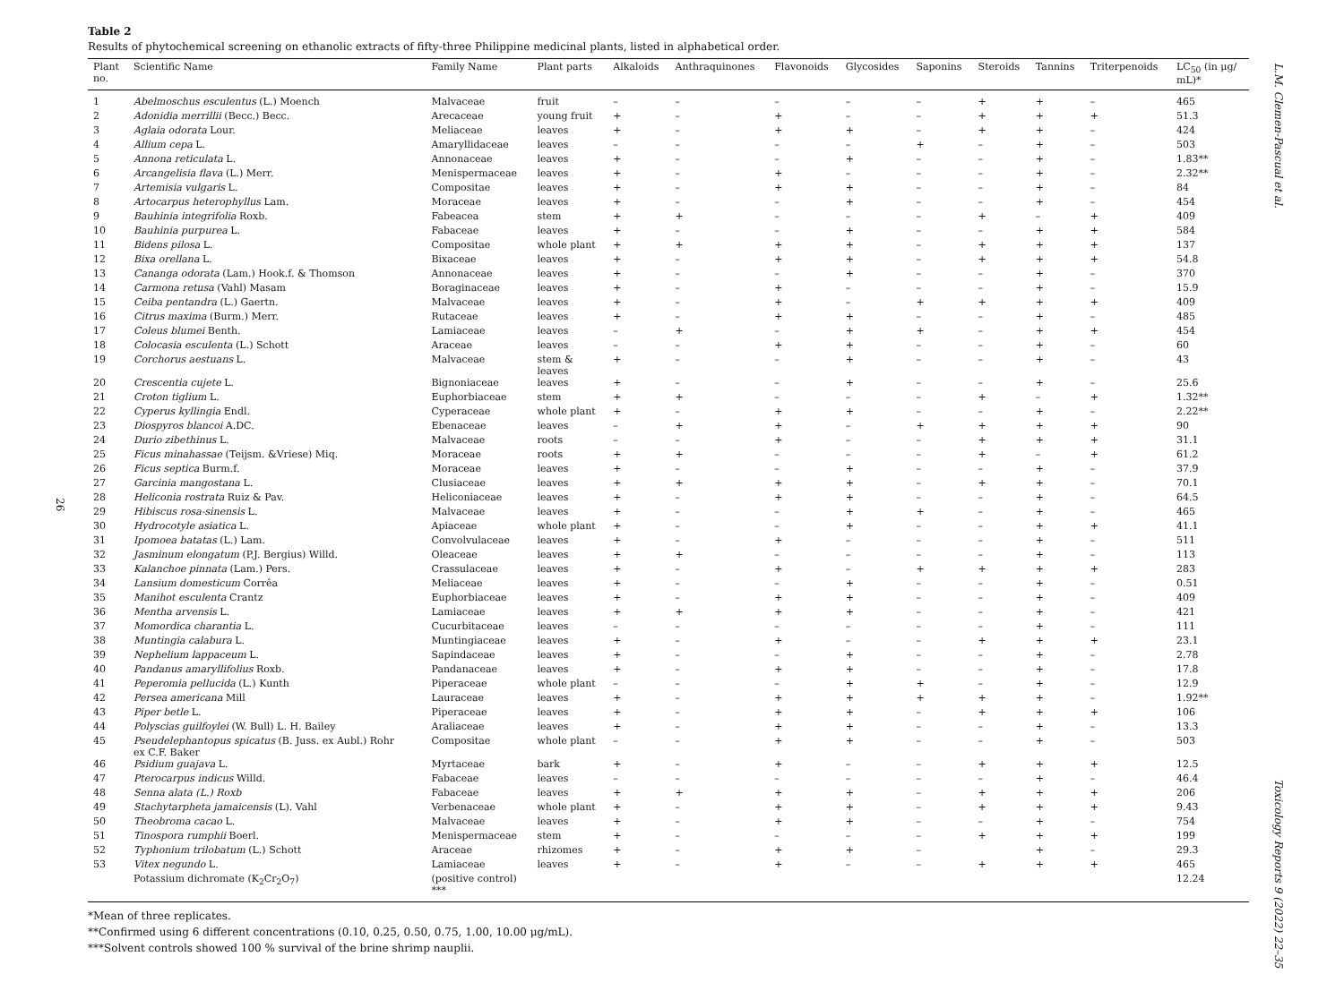26
L.M. Clemen-Pascual et al.
Toxicology Reports 9 (2022) 22–35
Table 2
Results of phytochemical screening on ethanolic extracts of fifty-three Philippine medicinal plants, listed in alphabetical order.
| Plant no. | Scientific Name | Family Name | Plant parts | Alkaloids | Anthraquinones | Flavonoids | Glycosides | Saponins | Steroids | Tannins | Triterpenoids | LC<sub>50</sub> (in μg/ mL)* |
| --- | --- | --- | --- | --- | --- | --- | --- | --- | --- | --- | --- | --- |
| 1 | Abelmoschus esculentus (L.) Moench | Malvaceae | fruit | – | – | – | – | – | + | + | – | 465 |
| 2 | Adonidia merrillii (Becc.) Becc. | Arecaceae | young fruit | + | – | + | – | – | + | + | + | 51.3 |
| 3 | Aglaia odorata Lour. | Meliaceae | leaves | + | – | + | + | – | + | + | – | 424 |
| 4 | Allium cepa L. | Amaryllidaceae | leaves | – | – | – | – | + | – | + | – | 503 |
| 5 | Annona reticulata L. | Annonaceae | leaves | + | – | – | + | – | – | + | – | 1.83** |
| 6 | Arcangelisia flava (L.) Merr. | Menispermaceae | leaves | + | – | + | – | – | – | + | – | 2.32** |
| 7 | Artemisia vulgaris L. | Compositae | leaves | + | – | + | + | – | – | + | – | 84 |
| 8 | Artocarpus heterophyllus Lam. | Moraceae | leaves | + | – | – | + | – | – | + | – | 454 |
| 9 | Bauhinia integrifolia Roxb. | Fabeacea | stem | + | + | – | – | – | + | – | + | 409 |
| 10 | Bauhinia purpurea L. | Fabaceae | leaves | + | – | – | + | – | – | + | + | 584 |
| 11 | Bidens pilosa L. | Compositae | whole plant | + | + | + | + | – | + | + | + | 137 |
| 12 | Bixa orellana L. | Bixaceae | leaves | + | – | + | + | – | + | + | + | 54.8 |
| 13 | Cananga odorata (Lam.) Hook.f. & Thomson | Annonaceae | leaves | + | – | – | + | – | – | + | – | 370 |
| 14 | Carmona retusa (Vahl) Masam | Boraginaceae | leaves | + | – | + | – | – | – | + | – | 15.9 |
| 15 | Ceiba pentandra (L.) Gaertn. | Malvaceae | leaves | + | – | + | – | + | + | + | + | 409 |
| 16 | Citrus maxima (Burm.) Merr. | Rutaceae | leaves | + | – | + | + | – | – | + | – | 485 |
| 17 | Coleus blumei Benth. | Lamiaceae | leaves | – | + | – | + | + | – | + | + | 454 |
| 18 | Colocasia esculenta (L.) Schott | Araceae | leaves | – | – | + | + | – | – | + | – | 60 |
| 19 | Corchorus aestuans L. | Malvaceae | stem & leaves | + | – | – | + | – | – | + | – | 43 |
| 20 | Crescentia cujete L. | Bignoniaceae | leaves | + | – | – | + | – | – | + | – | 25.6 |
| 21 | Croton tiglium L. | Euphorbiaceae | stem | + | + | – | – | – | + | – | + | 1.32** |
| 22 | Cyperus kyllingia Endl. | Cyperaceae | whole plant | + | – | + | + | – | – | + | – | 2.22** |
| 23 | Diospyros blancoi A.DC. | Ebenaceae | leaves | – | + | + | – | + | + | + | + | 90 |
| 24 | Durio zibethinus L. | Malvaceae | roots | – | – | + | – | – | + | + | + | 31.1 |
| 25 | Ficus minahassae (Teijsm. &Vriese) Miq. | Moraceae | roots | + | + | – | – | – | + | – | + | 61.2 |
| 26 | Ficus septica Burm.f. | Moraceae | leaves | + | – | – | + | – | – | + | – | 37.9 |
| 27 | Garcinia mangostana L. | Clusiaceae | leaves | + | + | + | + | – | + | + | – | 70.1 |
| 28 | Heliconia rostrata Ruiz & Pav. | Heliconiaceae | leaves | + | – | + | + | – | – | + | – | 64.5 |
| 29 | Hibiscus rosa-sinensis L. | Malvaceae | leaves | + | – | – | + | + | – | + | – | 465 |
| 30 | Hydrocotyle asiatica L. | Apiaceae | whole plant | + | – | – | + | – | – | + | + | 41.1 |
| 31 | Ipomoea batatas (L.) Lam. | Convolvulaceae | leaves | + | – | + | – | – | – | + | – | 511 |
| 32 | Jasminum elongatum (P.J. Bergius) Willd. | Oleaceae | leaves | + | + | – | – | – | – | + | – | 113 |
| 33 | Kalanchoe pinnata (Lam.) Pers. | Crassulaceae | leaves | + | – | + | – | + | + | + | + | 283 |
| 34 | Lansium domesticum Corrêa | Meliaceae | leaves | + | – | – | + | – | – | + | – | 0.51 |
| 35 | Manihot esculenta Crantz | Euphorbiaceae | leaves | + | – | + | + | – | – | + | – | 409 |
| 36 | Mentha arvensis L. | Lamiaceae | leaves | + | + | + | + | – | – | + | – | 421 |
| 37 | Momordica charantia L. | Cucurbitaceae | leaves | – | – | – | – | – | – | + | – | 111 |
| 38 | Muntingia calabura L. | Muntingiaceae | leaves | + | – | + | – | – | + | + | + | 23.1 |
| 39 | Nephelium lappaceum L. | Sapindaceae | leaves | + | – | – | + | – | – | + | – | 2.78 |
| 40 | Pandanus amaryllifolius Roxb. | Pandanaceae | leaves | + | – | + | + | – | – | + | – | 17.8 |
| 41 | Peperomia pellucida (L.) Kunth | Piperaceae | whole plant | – | – | – | + | + | – | + | – | 12.9 |
| 42 | Persea americana Mill | Lauraceae | leaves | + | – | + | + | + | + | + | – | 1.92** |
| 43 | Piper betle L. | Piperaceae | leaves | + | – | + | + | – | + | + | + | 106 |
| 44 | Polyscias guilfoylei (W. Bull) L. H. Bailey | Araliaceae | leaves | + | – | + | + | – | – | + | – | 13.3 |
| 45 | Pseudelephantopus spicatus (B. Juss. ex Aubl.) Rohr ex C.F. Baker | Compositae | whole plant | – | – | + | + | – | – | + | – | 503 |
| 46 | Psidium guajava L. | Myrtaceae | bark | + | – | + | – | – | + | + | + | 12.5 |
| 47 | Pterocarpus indicus Willd. | Fabaceae | leaves | – | – | – | – | – | – | + | – | 46.4 |
| 48 | Senna alata (L.) Roxb | Fabaceae | leaves | + | + | + | + | – | + | + | + | 206 |
| 49 | Stachytarpheta jamaicensis (L). Vahl | Verbenaceae | whole plant | + | – | + | + | – | + | + | + | 9.43 |
| 50 | Theobroma cacao L. | Malvaceae | leaves | + | – | + | + | – | – | + | – | 754 |
| 51 | Tinospora rumphii Boerl. | Menispermaceae | stem | + | – | – | – | – | + | + | + | 199 |
| 52 | Typhonium trilobatum (L.) Schott | Araceae | rhizomes | + | – | + | + | – | | + | – | 29.3 |
| 53 | Vitex negundo L. | Lamiaceae | leaves | + | – | + | – | – | + | + | + | 465 |
| | Potassium dichromate (K<sub>2</sub>Cr<sub>2</sub>O<sub>7</sub>) | (positive control) *** | | | | | | | | | | 12.24 |
*Mean of three replicates.
**Confirmed using 6 different concentrations (0.10, 0.25, 0.50, 0.75, 1.00, 10.00 μg/mL).
***Solvent controls showed 100 % survival of the brine shrimp nauplii.